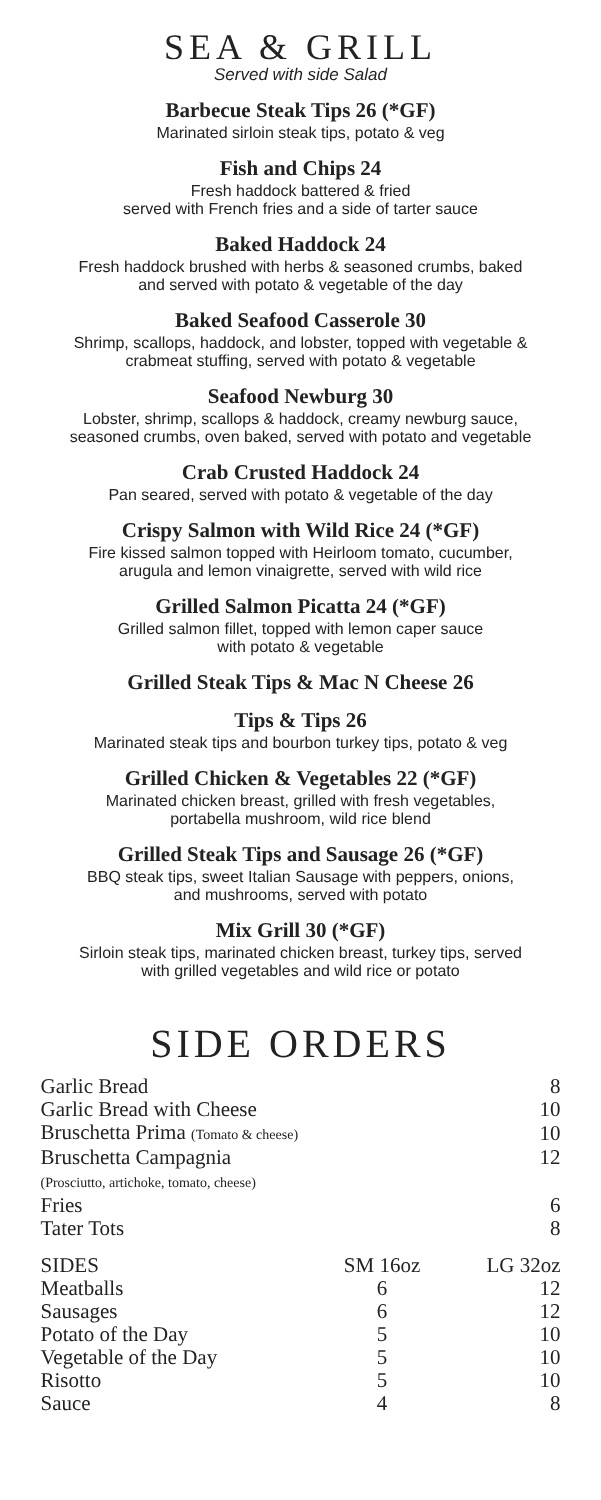SEA & GRILL
Served with side Salad
Barbecue Steak Tips 26 (*GF)
Marinated sirloin steak tips, potato & veg
Fish and Chips 24
Fresh haddock battered & fried
served with French fries and a side of tarter sauce
Baked Haddock 24
Fresh haddock brushed with herbs & seasoned crumbs, baked
and served with potato & vegetable of the day
Baked Seafood Casserole 30
Shrimp, scallops, haddock, and lobster, topped with vegetable &
crabmeat stuffing, served with potato & vegetable
Seafood Newburg 30
Lobster, shrimp, scallops & haddock, creamy newburg sauce,
seasoned crumbs, oven baked, served with potato and vegetable
Crab Crusted Haddock 24
Pan seared, served with potato & vegetable of the day
Crispy Salmon with Wild Rice 24 (*GF)
Fire kissed salmon topped with Heirloom tomato, cucumber,
arugula and lemon vinaigrette, served with wild rice
Grilled Salmon Picatta 24 (*GF)
Grilled salmon fillet, topped with lemon caper sauce
with potato & vegetable
Grilled Steak Tips & Mac N Cheese 26
Tips & Tips 26
Marinated steak tips and bourbon turkey tips, potato & veg
Grilled Chicken & Vegetables 22 (*GF)
Marinated chicken breast, grilled with fresh vegetables,
portabella mushroom, wild rice blend
Grilled Steak Tips and Sausage 26 (*GF)
BBQ steak tips, sweet Italian Sausage with peppers, onions,
and mushrooms, served with potato
Mix Grill 30 (*GF)
Sirloin steak tips, marinated chicken breast, turkey tips, served
with grilled vegetables and wild rice or potato
SIDE ORDERS
| Garlic Bread | 8 |
| Garlic Bread with Cheese | 10 |
| Bruschetta Prima (Tomato & cheese) | 10 |
| Bruschetta Campagnia (Prosciutto, artichoke, tomato, cheese) | 12 |
| Fries | 6 |
| Tater Tots | 8 |
| SIDES | SM 16oz | LG 32oz |
| --- | --- | --- |
| Meatballs | 6 | 12 |
| Sausages | 6 | 12 |
| Potato of the Day | 5 | 10 |
| Vegetable of the Day | 5 | 10 |
| Risotto | 5 | 10 |
| Sauce | 4 | 8 |